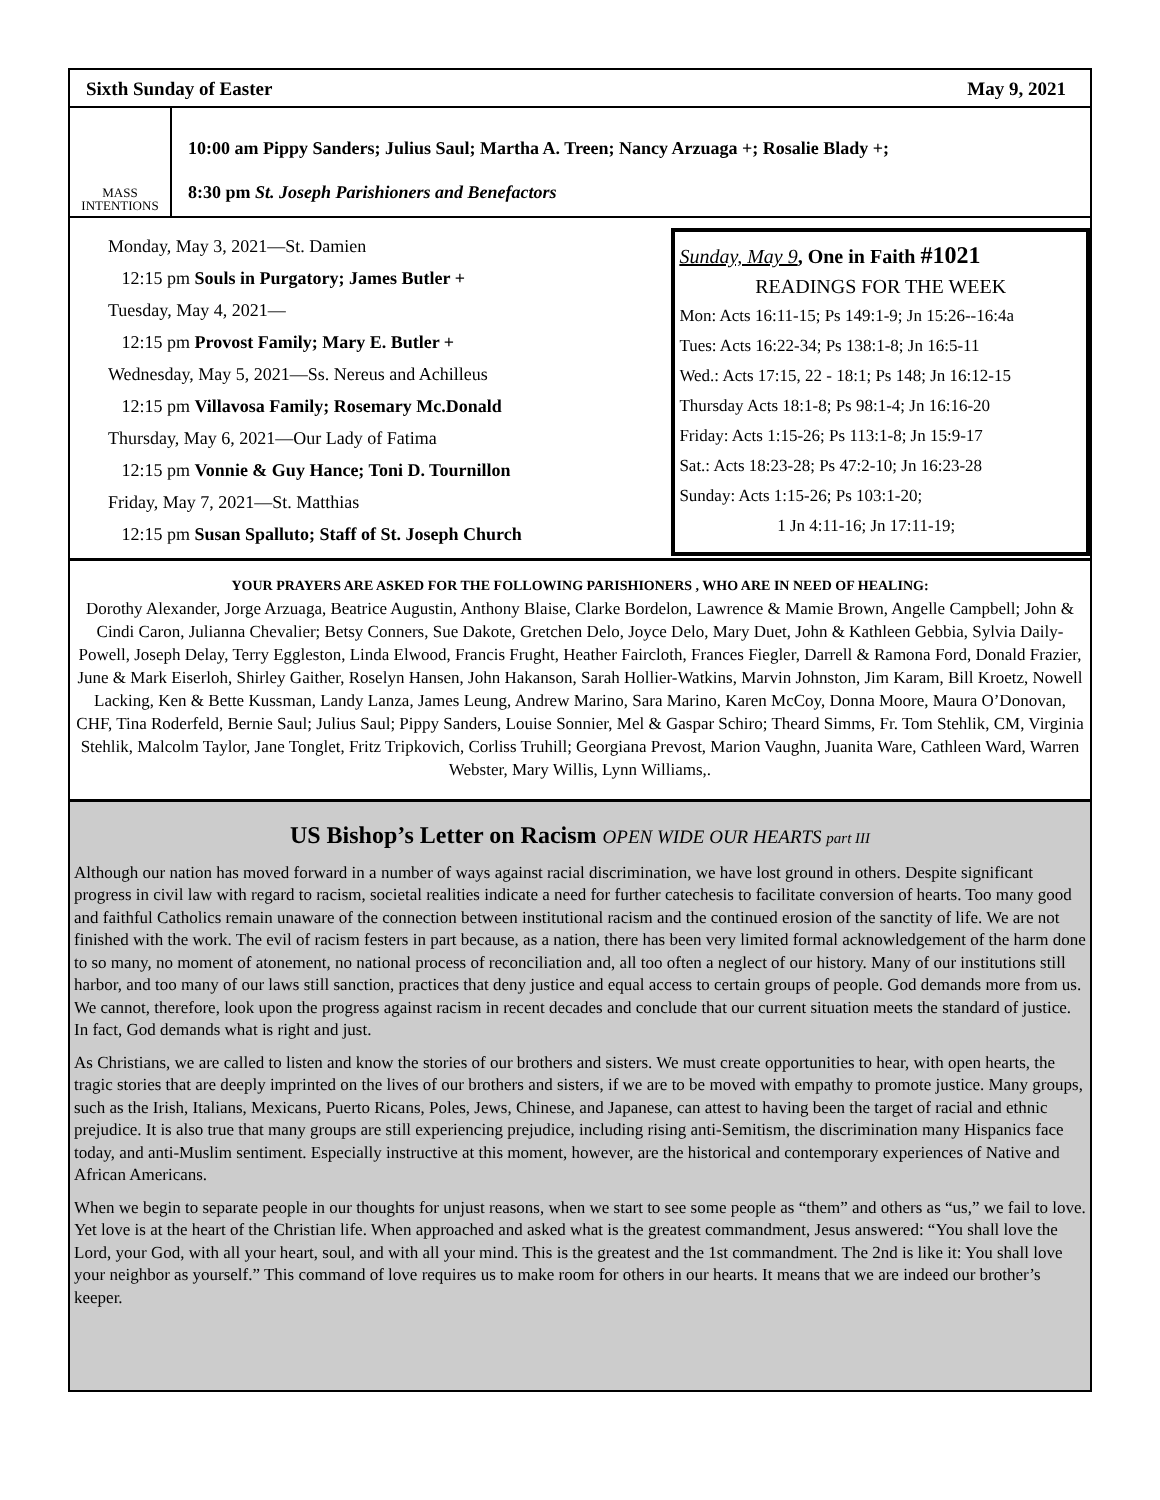Sixth Sunday of Easter May 9, 2021
MASS
INTENTIONS
10:00 am Pippy Sanders; Julius Saul; Martha A. Treen; Nancy Arzuaga +; Rosalie Blady +;
8:30 pm St. Joseph Parishioners and Benefactors
Monday, May 3, 2021—St. Damien
12:15 pm Souls in Purgatory; James Butler +
Tuesday, May 4, 2021—
12:15 pm Provost Family; Mary E. Butler +
Wednesday, May 5, 2021—Ss. Nereus and Achilleus
12:15 pm Villavosa Family; Rosemary Mc.Donald
Thursday, May 6, 2021—Our Lady of Fatima
12:15 pm Vonnie & Guy Hance; Toni D. Tournillon
Friday, May 7, 2021—St. Matthias
12:15 pm Susan Spalluto; Staff of St. Joseph Church
Sunday, May 9, One in Faith #1021
READINGS FOR THE WEEK
Mon: Acts 16:11-15; Ps 149:1-9; Jn 15:26--16:4a
Tues: Acts 16:22-34; Ps 138:1-8; Jn 16:5-11
Wed.: Acts 17:15, 22 - 18:1; Ps 148; Jn 16:12-15
Thursday Acts 18:1-8; Ps 98:1-4; Jn 16:16-20
Friday: Acts 1:15-26; Ps 113:1-8; Jn 15:9-17
Sat.: Acts 18:23-28; Ps 47:2-10; Jn 16:23-28
Sunday: Acts 1:15-26; Ps 103:1-20;
1 Jn 4:11-16; Jn 17:11-19;
YOUR PRAYERS ARE ASKED FOR THE FOLLOWING PARISHIONERS , WHO ARE IN NEED OF HEALING:
Dorothy Alexander, Jorge Arzuaga, Beatrice Augustin, Anthony Blaise, Clarke Bordelon, Lawrence & Mamie Brown, Angelle Campbell; John & Cindi Caron, Julianna Chevalier; Betsy Conners, Sue Dakote, Gretchen Delo, Joyce Delo, Mary Duet, John & Kathleen Gebbia, Sylvia Daily-Powell, Joseph Delay, Terry Eggleston, Linda Elwood, Francis Frught, Heather Faircloth, Frances Fiegler, Darrell & Ramona Ford, Donald Frazier, June & Mark Eiserloh, Shirley Gaither, Roselyn Hansen, John Hakanson, Sarah Hollier-Watkins, Marvin Johnston, Jim Karam, Bill Kroetz, Nowell Lacking, Ken & Bette Kussman, Landy Lanza, James Leung, Andrew Marino, Sara Marino, Karen McCoy, Donna Moore, Maura O’Donovan, CHF, Tina Roderfeld, Bernie Saul; Julius Saul; Pippy Sanders, Louise Sonnier, Mel & Gaspar Schiro; Theard Simms, Fr. Tom Stehlik, CM, Virginia Stehlik, Malcolm Taylor, Jane Tonglet, Fritz Tripkovich, Corliss Truhill; Georgiana Prevost, Marion Vaughn, Juanita Ware, Cathleen Ward, Warren Webster, Mary Willis, Lynn Williams,.
US Bishop’s Letter on Racism OPEN WIDE OUR HEARTS part III
Although our nation has moved forward in a number of ways against racial discrimination, we have lost ground in others. Despite significant progress in civil law with regard to racism, societal realities indicate a need for further catechesis to facilitate conversion of hearts. Too many good and faithful Catholics remain unaware of the connection between institutional racism and the continued erosion of the sanctity of life. We are not finished with the work. The evil of racism festers in part because, as a nation, there has been very limited formal acknowledgement of the harm done to so many, no moment of atonement, no national process of reconciliation and, all too often a neglect of our history. Many of our institutions still harbor, and too many of our laws still sanction, practices that deny justice and equal access to certain groups of people. God demands more from us. We cannot, therefore, look upon the progress against racism in recent decades and conclude that our current situation meets the standard of justice. In fact, God demands what is right and just.
As Christians, we are called to listen and know the stories of our brothers and sisters. We must create opportunities to hear, with open hearts, the tragic stories that are deeply imprinted on the lives of our brothers and sisters, if we are to be moved with empathy to promote justice. Many groups, such as the Irish, Italians, Mexicans, Puerto Ricans, Poles, Jews, Chinese, and Japanese, can attest to having been the target of racial and ethnic prejudice. It is also true that many groups are still experiencing prejudice, including rising anti-Semitism, the discrimination many Hispanics face today, and anti-Muslim sentiment. Especially instructive at this moment, however, are the historical and contemporary experiences of Native and African Americans.
When we begin to separate people in our thoughts for unjust reasons, when we start to see some people as “them” and others as “us,” we fail to love. Yet love is at the heart of the Christian life. When approached and asked what is the greatest commandment, Jesus answered: “You shall love the Lord, your God, with all your heart, soul, and with all your mind. This is the greatest and the 1st commandment. The 2nd is like it: You shall love your neighbor as yourself.” This command of love requires us to make room for others in our hearts. It means that we are indeed our brother’s keeper.